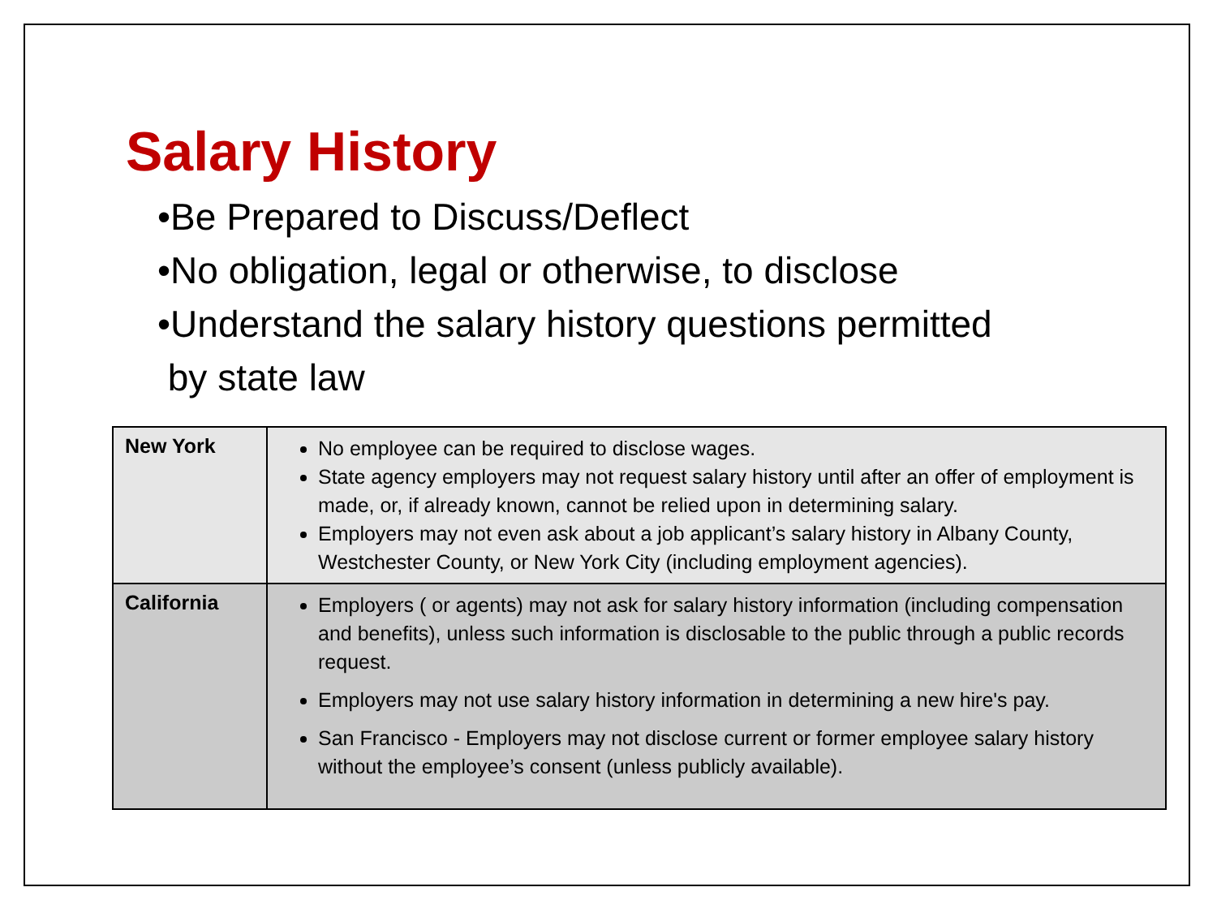Salary History
•Be Prepared to Discuss/Deflect
•No obligation, legal or otherwise, to disclose
•Understand the salary history questions permitted
by state law
| New York | No employee can be required to disclose wages. State agency employers may not request salary history until after an offer of employment is made, or, if already known, cannot be relied upon in determining salary. Employers may not even ask about a job applicant’s salary history in Albany County, Westchester County, or New York City (including employment agencies). |
| California | Employers ( or agents) may not ask for salary history information (including compensation and benefits), unless such information is disclosable to the public through a public records request. Employers may not use salary history information in determining a new hire's pay. San Francisco - Employers may not disclose current or former employee salary history without the employee’s consent (unless publicly available). |